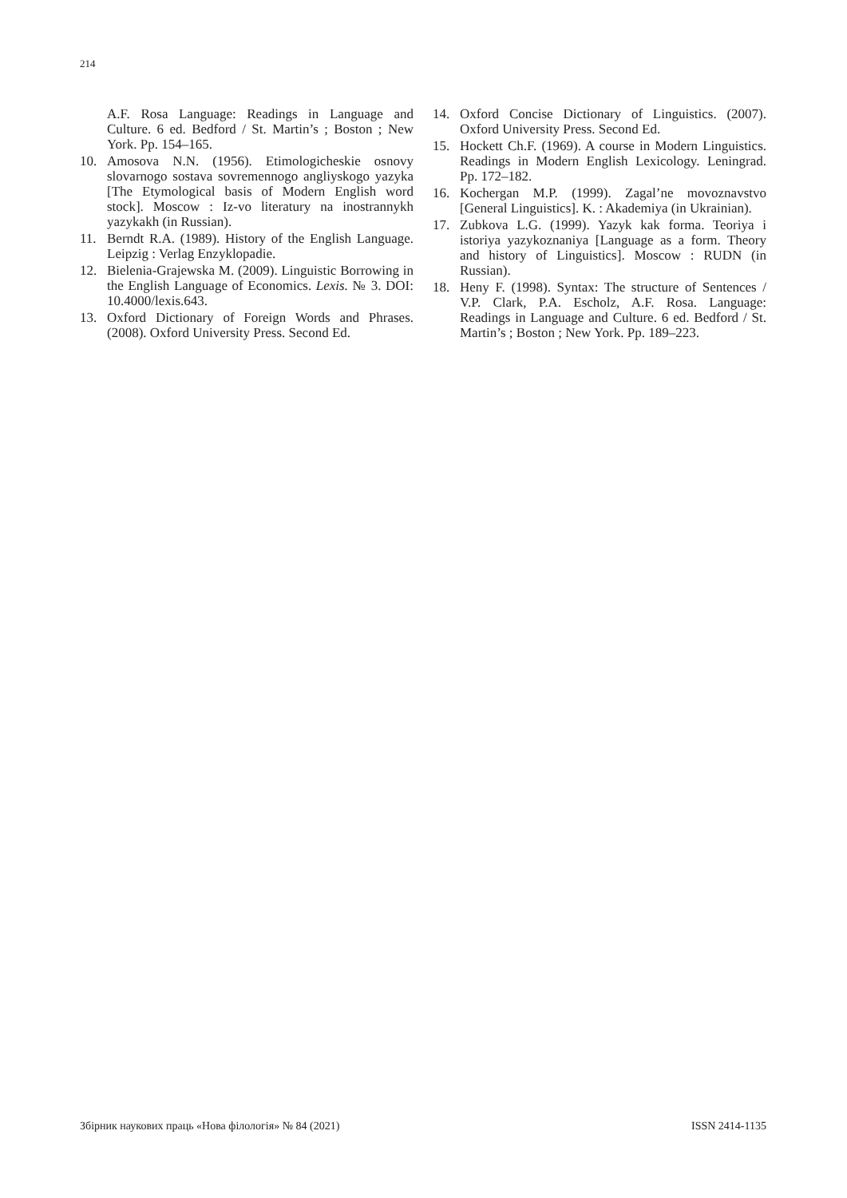214
A.F. Rosa Language: Readings in Language and Culture. 6 ed. Bedford / St. Martin’s ; Boston ; New York. Pp. 154–165.
10. Amosova N.N. (1956). Etimologicheskie osnovy slovarnogo sostava sovremennogo angliyskogo yazyka [The Etymological basis of Modern English word stock]. Moscow : Iz-vo literatury na inostrannykh yazykakh (in Russian).
11. Berndt R.A. (1989). History of the English Language. Leipzig : Verlag Enzyklopadie.
12. Bielenia-Grajewska M. (2009). Linguistic Borrowing in the English Language of Economics. Lexis. № 3. DOI: 10.4000/lexis.643.
13. Oxford Dictionary of Foreign Words and Phrases. (2008). Oxford University Press. Second Ed.
14. Oxford Concise Dictionary of Linguistics. (2007). Oxford University Press. Second Ed.
15. Hockett Ch.F. (1969). A course in Modern Linguistics. Readings in Modern English Lexicology. Leningrad. Pp. 172–182.
16. Kochergan M.P. (1999). Zagal’ne movoznavstvo [General Linguistics]. K. : Akademiya (in Ukrainian).
17. Zubkova L.G. (1999). Yazyk kak forma. Teoriya i istoriya yazykoznaniya [Language as a form. Theory and history of Linguistics]. Moscow : RUDN (in Russian).
18. Heny F. (1998). Syntax: The structure of Sentences / V.P. Clark, P.A. Escholz, A.F. Rosa. Language: Readings in Language and Culture. 6 ed. Bedford / St. Martin’s ; Boston ; New York. Pp. 189–223.
Збірник наукових праць «Нова філологія» № 84 (2021) ISSN 2414-1135